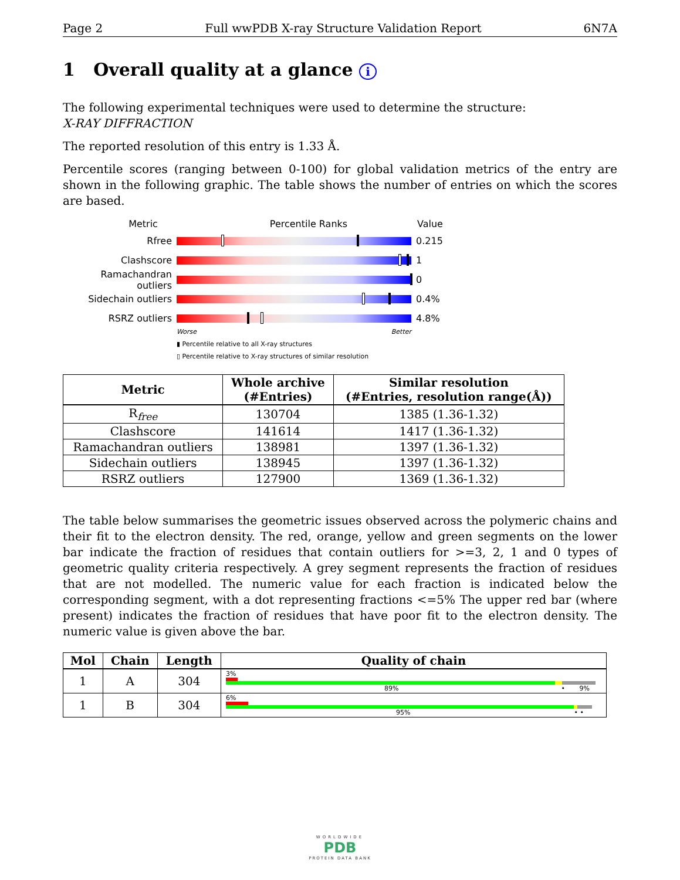Page 2 Full wwPDB X-ray Structure Validation Report 6N7A
1 Overall quality at a glance i
The following experimental techniques were used to determine the structure:
X-RAY DIFFRACTION
The reported resolution of this entry is 1.33 Å.
Percentile scores (ranging between 0-100) for global validation metrics of the entry are shown in the following graphic. The table shows the number of entries on which the scores are based.
Metric Percentile Ranks Value
Rfree 0.215
Clashscore 1
Ramachandran outliers
0
Sidechain outliers 0.4%
RSRZ outliers 4.8%
Worse Better
▮ Percentile relative to all X-ray structures
▯ Percentile relative to X-ray structures of similar resolution
| Metric | Whole archive (#Entries) | Similar resolution (#Entries, resolution range(Å)) |
| --- | --- | --- |
| R<sub>free</sub> | 130704 | 1385 (1.36-1.32) |
| Clashscore | 141614 | 1417 (1.36-1.32) |
| Ramachandran outliers | 138981 | 1397 (1.36-1.32) |
| Sidechain outliers | 138945 | 1397 (1.36-1.32) |
| RSRZ outliers | 127900 | 1369 (1.36-1.32) |
The table below summarises the geometric issues observed across the polymeric chains and their fit to the electron density. The red, orange, yellow and green segments on the lower bar indicate the fraction of residues that contain outliers for >=3, 2, 1 and 0 types of geometric quality criteria respectively. A grey segment represents the fraction of residues that are not modelled. The numeric value for each fraction is indicated below the corresponding segment, with a dot representing fractions <=5% The upper red bar (where present) indicates the fraction of residues that have poor fit to the electron density. The numeric value is given above the bar.
| Mol | Chain | Length | Quality of chain |
| --- | --- | --- | --- |
| 1 | A | 304 | 3% 89% • 9% |
| 1 | B | 304 | 6% 95% • • |
WORLDWIDE
PDB
PROTEIN DATA BANK